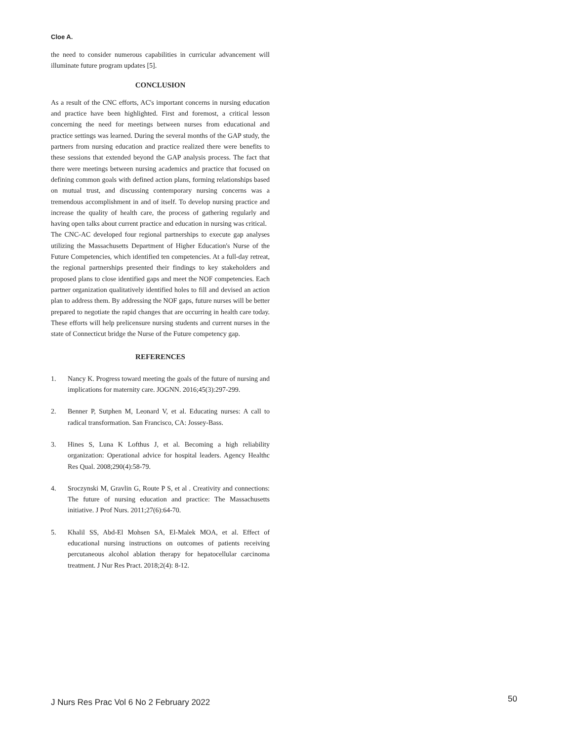Cloe A.
the need to consider numerous capabilities in curricular advancement will illuminate future program updates [5].
CONCLUSION
As a result of the CNC efforts, AC's important concerns in nursing education and practice have been highlighted. First and foremost, a critical lesson concerning the need for meetings between nurses from educational and practice settings was learned. During the several months of the GAP study, the partners from nursing education and practice realized there were benefits to these sessions that extended beyond the GAP analysis process. The fact that there were meetings between nursing academics and practice that focused on defining common goals with defined action plans, forming relationships based on mutual trust, and discussing contemporary nursing concerns was a tremendous accomplishment in and of itself. To develop nursing practice and increase the quality of health care, the process of gathering regularly and having open talks about current practice and education in nursing was critical.
The CNC-AC developed four regional partnerships to execute gap analyses utilizing the Massachusetts Department of Higher Education's Nurse of the Future Competencies, which identified ten competencies. At a full-day retreat, the regional partnerships presented their findings to key stakeholders and proposed plans to close identified gaps and meet the NOF competencies. Each partner organization qualitatively identified holes to fill and devised an action plan to address them. By addressing the NOF gaps, future nurses will be better prepared to negotiate the rapid changes that are occurring in health care today. These efforts will help prelicensure nursing students and current nurses in the state of Connecticut bridge the Nurse of the Future competency gap.
REFERENCES
1. Nancy K. Progress toward meeting the goals of the future of nursing and implications for maternity care. JOGNN. 2016;45(3):297-299.
2. Benner P, Sutphen M, Leonard V, et al. Educating nurses: A call to radical transformation. San Francisco, CA: Jossey-Bass.
3. Hines S, Luna K Lofthus J, et al. Becoming a high reliability organization: Operational advice for hospital leaders. Agency Healthc Res Qual. 2008;290(4):58-79.
4. Sroczynski M, Gravlin G, Route P S, et al . Creativity and connections: The future of nursing education and practice: The Massachusetts initiative. J Prof Nurs. 2011;27(6):64-70.
5. Khalil SS, Abd-El Mohsen SA, El-Malek MOA, et al. Effect of educational nursing instructions on outcomes of patients receiving percutaneous alcohol ablation therapy for hepatocellular carcinoma treatment. J Nur Res Pract. 2018;2(4): 8-12.
J Nurs Res Prac Vol 6 No 2 February 2022
50